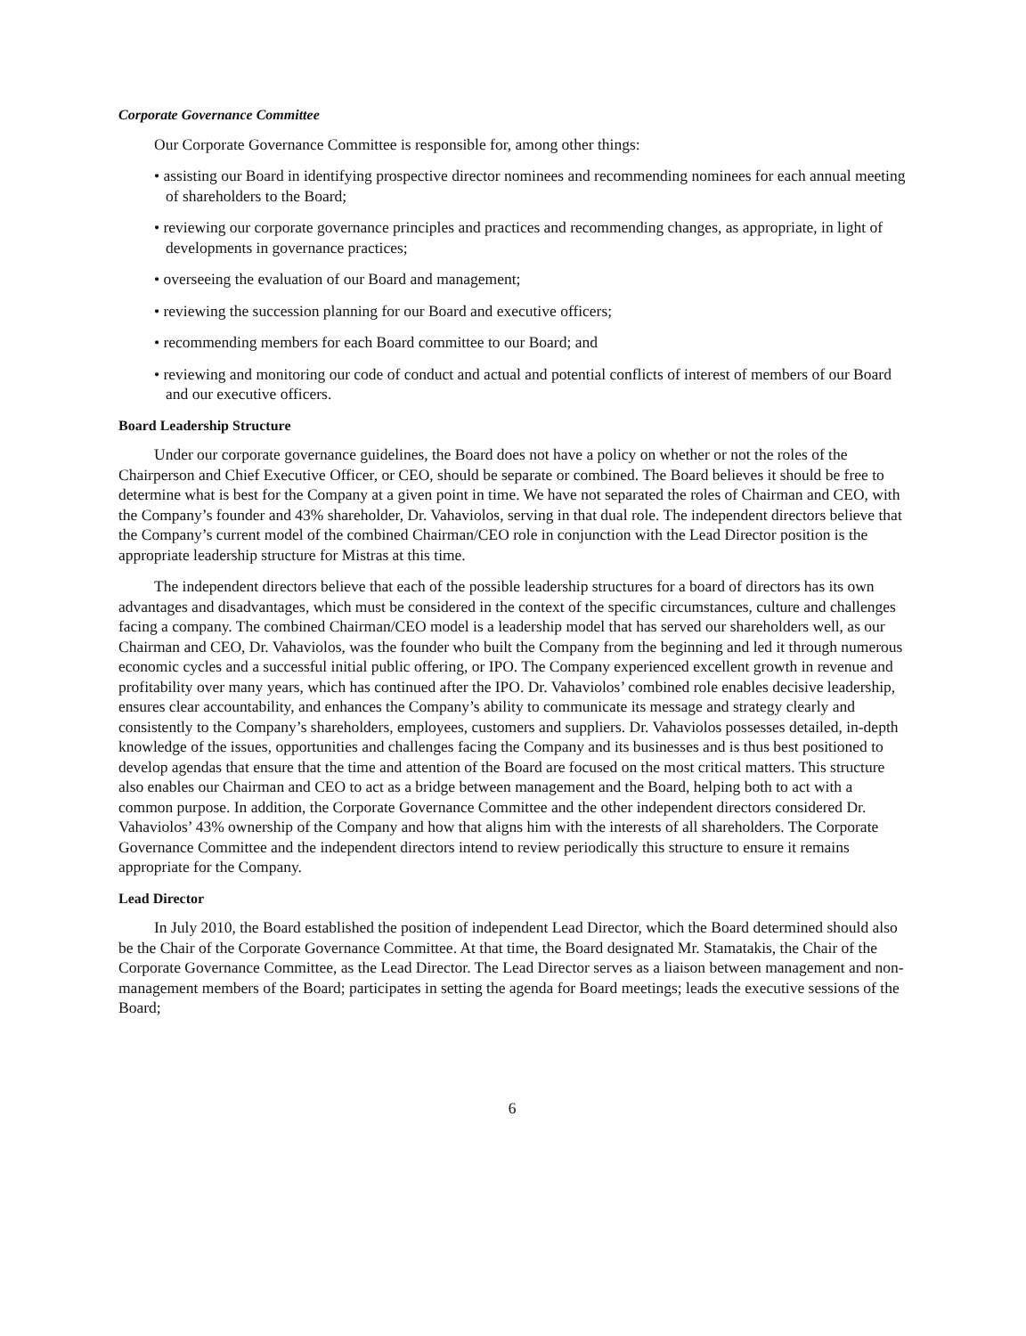Corporate Governance Committee
Our Corporate Governance Committee is responsible for, among other things:
• assisting our Board in identifying prospective director nominees and recommending nominees for each annual meeting of shareholders to the Board;
• reviewing our corporate governance principles and practices and recommending changes, as appropriate, in light of developments in governance practices;
• overseeing the evaluation of our Board and management;
• reviewing the succession planning for our Board and executive officers;
• recommending members for each Board committee to our Board; and
• reviewing and monitoring our code of conduct and actual and potential conflicts of interest of members of our Board and our executive officers.
Board Leadership Structure
Under our corporate governance guidelines, the Board does not have a policy on whether or not the roles of the Chairperson and Chief Executive Officer, or CEO, should be separate or combined. The Board believes it should be free to determine what is best for the Company at a given point in time. We have not separated the roles of Chairman and CEO, with the Company’s founder and 43% shareholder, Dr. Vahaviolos, serving in that dual role. The independent directors believe that the Company’s current model of the combined Chairman/CEO role in conjunction with the Lead Director position is the appropriate leadership structure for Mistras at this time.
The independent directors believe that each of the possible leadership structures for a board of directors has its own advantages and disadvantages, which must be considered in the context of the specific circumstances, culture and challenges facing a company. The combined Chairman/CEO model is a leadership model that has served our shareholders well, as our Chairman and CEO, Dr. Vahaviolos, was the founder who built the Company from the beginning and led it through numerous economic cycles and a successful initial public offering, or IPO. The Company experienced excellent growth in revenue and profitability over many years, which has continued after the IPO. Dr. Vahaviolos’ combined role enables decisive leadership, ensures clear accountability, and enhances the Company’s ability to communicate its message and strategy clearly and consistently to the Company’s shareholders, employees, customers and suppliers. Dr. Vahaviolos possesses detailed, in-depth knowledge of the issues, opportunities and challenges facing the Company and its businesses and is thus best positioned to develop agendas that ensure that the time and attention of the Board are focused on the most critical matters. This structure also enables our Chairman and CEO to act as a bridge between management and the Board, helping both to act with a common purpose. In addition, the Corporate Governance Committee and the other independent directors considered Dr. Vahaviolos’ 43% ownership of the Company and how that aligns him with the interests of all shareholders. The Corporate Governance Committee and the independent directors intend to review periodically this structure to ensure it remains appropriate for the Company.
Lead Director
In July 2010, the Board established the position of independent Lead Director, which the Board determined should also be the Chair of the Corporate Governance Committee. At that time, the Board designated Mr. Stamatakis, the Chair of the Corporate Governance Committee, as the Lead Director. The Lead Director serves as a liaison between management and non-management members of the Board; participates in setting the agenda for Board meetings; leads the executive sessions of the Board;
6